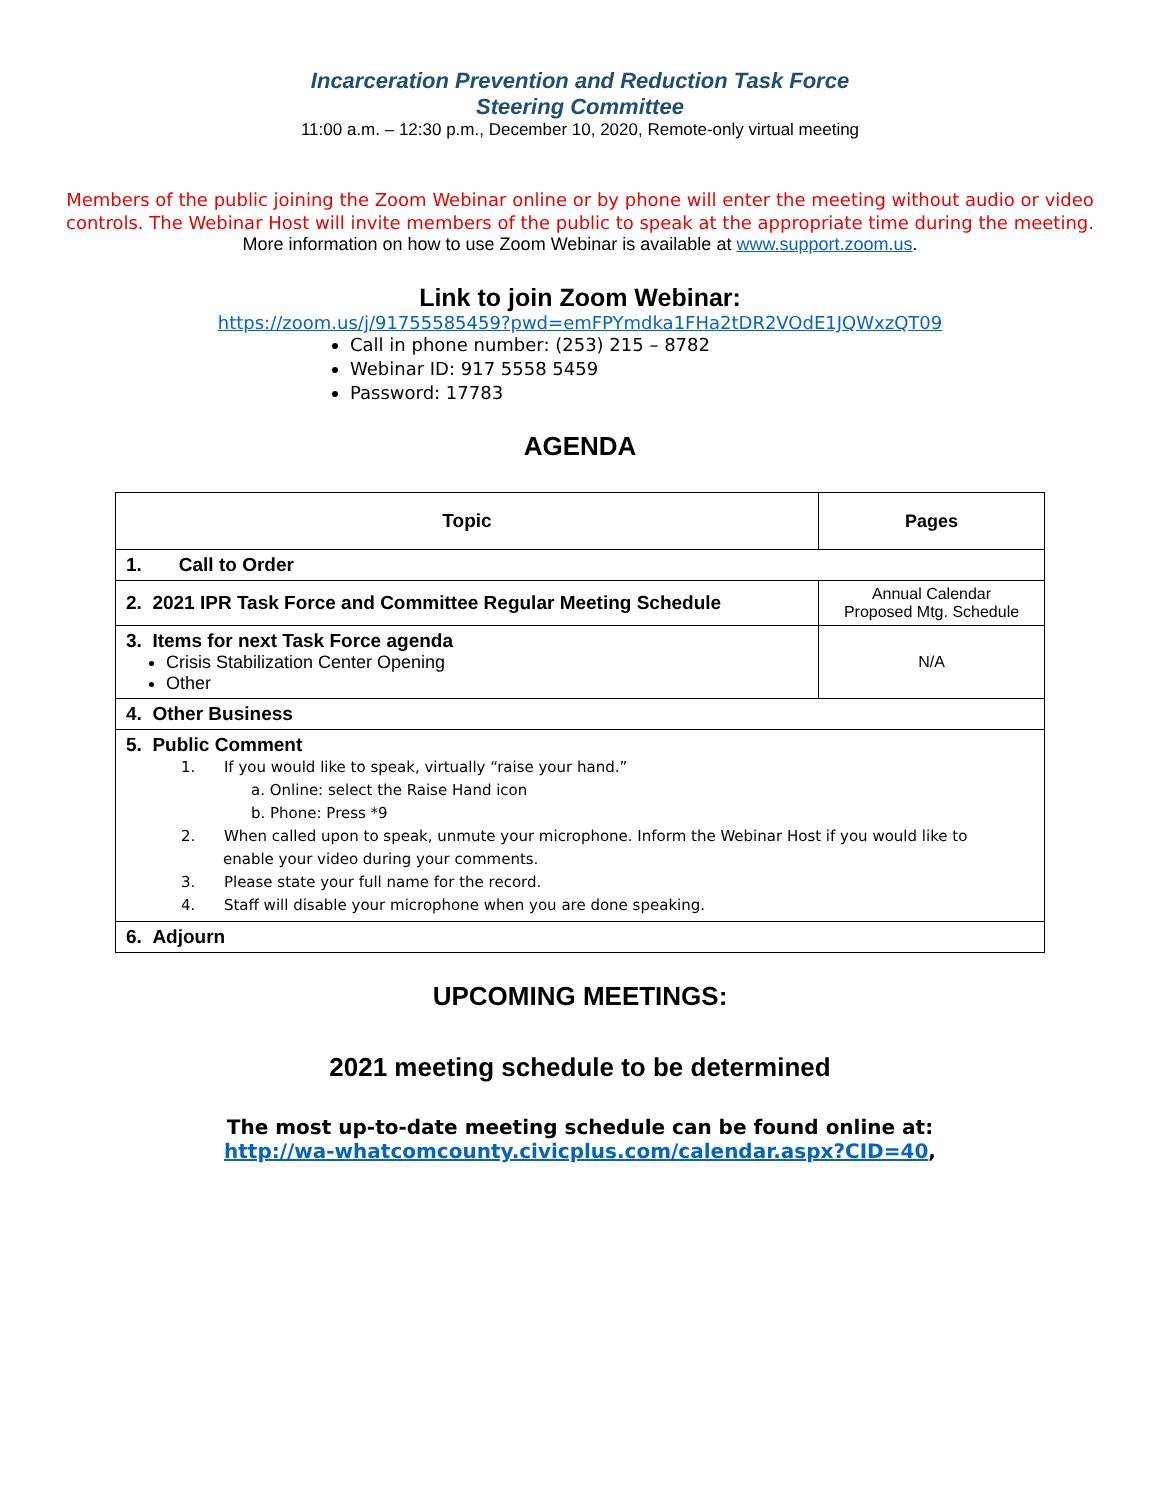Incarceration Prevention and Reduction Task Force
Steering Committee
11:00 a.m. – 12:30 p.m., December 10, 2020, Remote-only virtual meeting
Members of the public joining the Zoom Webinar online or by phone will enter the meeting without audio or video controls. The Webinar Host will invite members of the public to speak at the appropriate time during the meeting.
More information on how to use Zoom Webinar is available at www.support.zoom.us.
Link to join Zoom Webinar:
https://zoom.us/j/91755585459?pwd=emFPYmdka1FHa2tDR2VOdE1JQWxzQT09
Call in phone number: (253) 215 – 8782
Webinar ID: 917 5558 5459
Password: 17783
AGENDA
| Topic | Pages |
| --- | --- |
| 1. Call to Order | |
| 2. 2021 IPR Task Force and Committee Regular Meeting Schedule | Annual Calendar Proposed Mtg. Schedule |
| 3. Items for next Task Force agenda Crisis Stabilization Center Opening Other | N/A |
| 4. Other Business | |
| 5. Public Comment 1. If you would like to speak, virtually “raise your hand.” a. Online: select the Raise Hand icon b. Phone: Press *9 2. When called upon to speak, unmute your microphone. Inform the Webinar Host if you would like to enable your video during your comments. 3. Please state your full name for the record. 4. Staff will disable your microphone when you are done speaking. | |
| 6. Adjourn | |
UPCOMING MEETINGS:
2021 meeting schedule to be determined
The most up-to-date meeting schedule can be found online at:
http://wa-whatcomcounty.civicplus.com/calendar.aspx?CID=40,